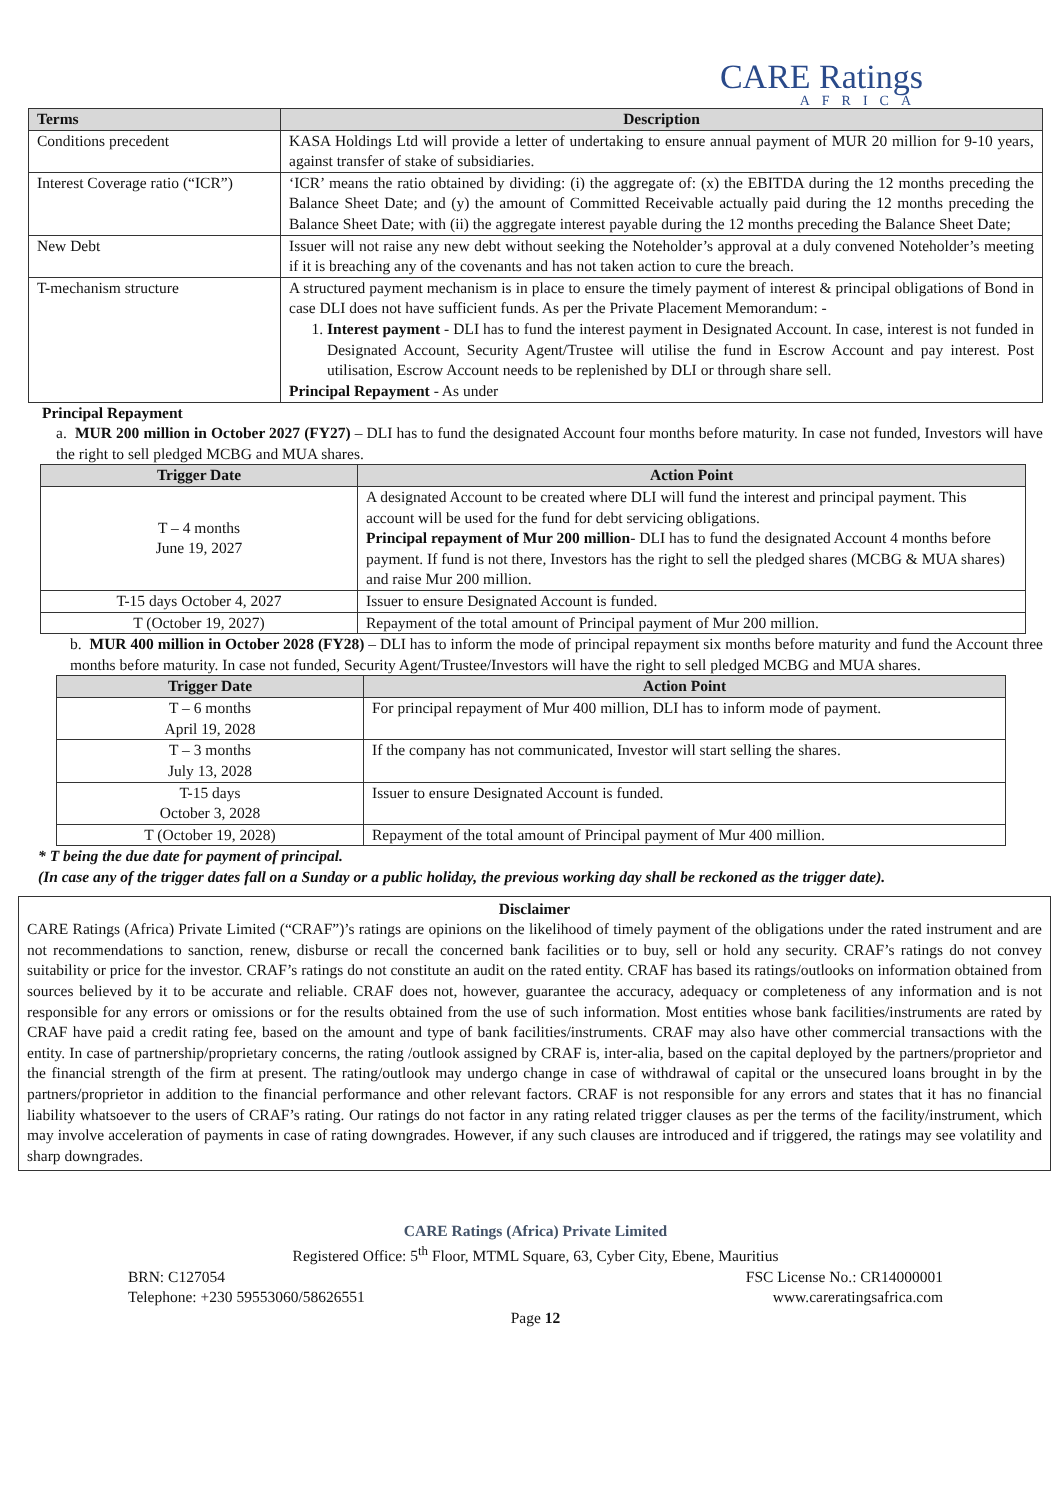CARE Ratings
AFRICA
| Terms | Description |
| --- | --- |
| Conditions precedent | KASA Holdings Ltd will provide a letter of undertaking to ensure annual payment of MUR 20 million for 9-10 years, against transfer of stake of subsidiaries. |
| Interest Coverage ratio (“ICR”) | ‘ICR’ means the ratio obtained by dividing: (i) the aggregate of: (x) the EBITDA during the 12 months preceding the Balance Sheet Date; and (y) the amount of Committed Receivable actually paid during the 12 months preceding the Balance Sheet Date; with (ii) the aggregate interest payable during the 12 months preceding the Balance Sheet Date; |
| New Debt | Issuer will not raise any new debt without seeking the Noteholder’s approval at a duly convened Noteholder’s meeting if it is breaching any of the covenants and has not taken action to cure the breach. |
| T-mechanism structure | A structured payment mechanism is in place to ensure the timely payment of interest & principal obligations of Bond in case DLI does not have sufficient funds. As per the Private Placement Memorandum: - 1. Interest payment - DLI has to fund the interest payment in Designated Account. In case, interest is not funded in Designated Account, Security Agent/Trustee will utilise the fund in Escrow Account and pay interest. Post utilisation, Escrow Account needs to be replenished by DLI or through share sell. Principal Repayment - As under |
Principal Repayment
a. MUR 200 million in October 2027 (FY27) – DLI has to fund the designated Account four months before maturity. In case not funded, Investors will have the right to sell pledged MCBG and MUA shares.
| Trigger Date | Action Point |
| --- | --- |
| T – 4 months June 19, 2027 | A designated Account to be created where DLI will fund the interest and principal payment. This account will be used for the fund for debt servicing obligations. Principal repayment of Mur 200 million - DLI has to fund the designated Account 4 months before payment. If fund is not there, Investors has the right to sell the pledged shares (MCBG & MUA shares) and raise Mur 200 million. |
| T-15 days October 4, 2027 | Issuer to ensure Designated Account is funded. |
| T (October 19, 2027) | Repayment of the total amount of Principal payment of Mur 200 million. |
b. MUR 400 million in October 2028 (FY28) – DLI has to inform the mode of principal repayment six months before maturity and fund the Account three months before maturity. In case not funded, Security Agent/Trustee/Investors will have the right to sell pledged MCBG and MUA shares.
| Trigger Date | Action Point |
| --- | --- |
| T – 6 months April 19, 2028 | For principal repayment of Mur 400 million, DLI has to inform mode of payment. |
| T – 3 months July 13, 2028 | If the company has not communicated, Investor will start selling the shares. |
| T-15 days October 3, 2028 | Issuer to ensure Designated Account is funded. |
| T (October 19, 2028) | Repayment of the total amount of Principal payment of Mur 400 million. |
* T being the due date for payment of principal.
(In case any of the trigger dates fall on a Sunday or a public holiday, the previous working day shall be reckoned as the trigger date).
Disclaimer
CARE Ratings (Africa) Private Limited (“CRAF”)’s ratings are opinions on the likelihood of timely payment of the obligations under the rated instrument and are not recommendations to sanction, renew, disburse or recall the concerned bank facilities or to buy, sell or hold any security. CRAF’s ratings do not convey suitability or price for the investor. CRAF’s ratings do not constitute an audit on the rated entity. CRAF has based its ratings/outlooks on information obtained from sources believed by it to be accurate and reliable. CRAF does not, however, guarantee the accuracy, adequacy or completeness of any information and is not responsible for any errors or omissions or for the results obtained from the use of such information. Most entities whose bank facilities/instruments are rated by CRAF have paid a credit rating fee, based on the amount and type of bank facilities/instruments. CRAF may also have other commercial transactions with the entity. In case of partnership/proprietary concerns, the rating /outlook assigned by CRAF is, inter-alia, based on the capital deployed by the partners/proprietor and the financial strength of the firm at present. The rating/outlook may undergo change in case of withdrawal of capital or the unsecured loans brought in by the partners/proprietor in addition to the financial performance and other relevant factors. CRAF is not responsible for any errors and states that it has no financial liability whatsoever to the users of CRAF’s rating. Our ratings do not factor in any rating related trigger clauses as per the terms of the facility/instrument, which may involve acceleration of payments in case of rating downgrades. However, if any such clauses are introduced and if triggered, the ratings may see volatility and sharp downgrades.
CARE Ratings (Africa) Private Limited
Registered Office: 5<sup>th</sup> Floor, MTML Square, 63, Cyber City, Ebene, Mauritius
BRN: C127054 FSC License No.: CR14000001
Telephone: +230 59553060/58626551 www.careratingsafrica.com
Page 12